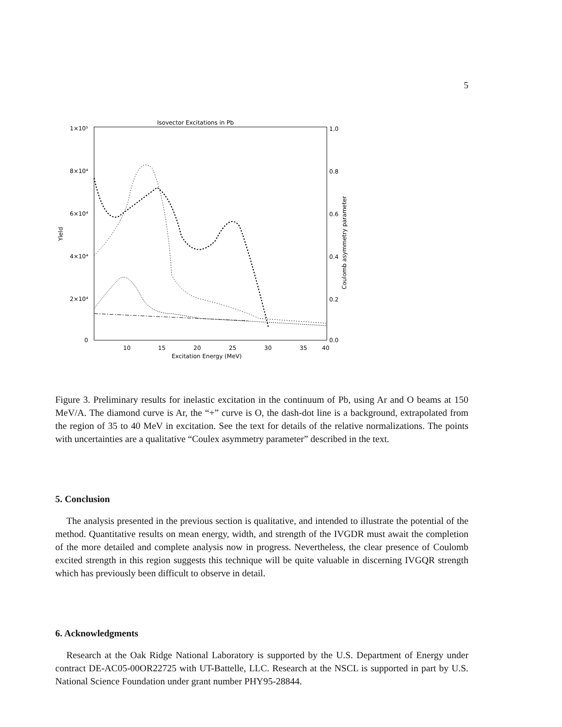5
Isovector Excitations in Pb
1×10⁵
8×10⁴
6×10⁴
4×10⁴
2×10⁴
0
1.0
0.8
0.6
0.4
0.2
0.0
10
15
20
25
30
35
40
Excitation Energy (MeV)
Yield
Coulomb asymmetry parameter
Figure 3. Preliminary results for inelastic excitation in the continuum of Pb, using Ar and O beams at 150 MeV/A. The diamond curve is Ar, the “+” curve is O, the dash-dot line is a background, extrapolated from the region of 35 to 40 MeV in excitation. See the text for details of the relative normalizations. The points with uncertainties are a qualitative “Coulex asymmetry parameter” described in the text.
5. Conclusion
The analysis presented in the previous section is qualitative, and intended to illustrate the potential of the method. Quantitative results on mean energy, width, and strength of the IVGDR must await the completion of the more detailed and complete analysis now in progress. Nevertheless, the clear presence of Coulomb excited strength in this region suggests this technique will be quite valuable in discerning IVGQR strength which has previously been difficult to observe in detail.
6. Acknowledgments
Research at the Oak Ridge National Laboratory is supported by the U.S. Department of Energy under contract DE-AC05-00OR22725 with UT-Battelle, LLC. Research at the NSCL is supported in part by U.S. National Science Foundation under grant number PHY95-28844.